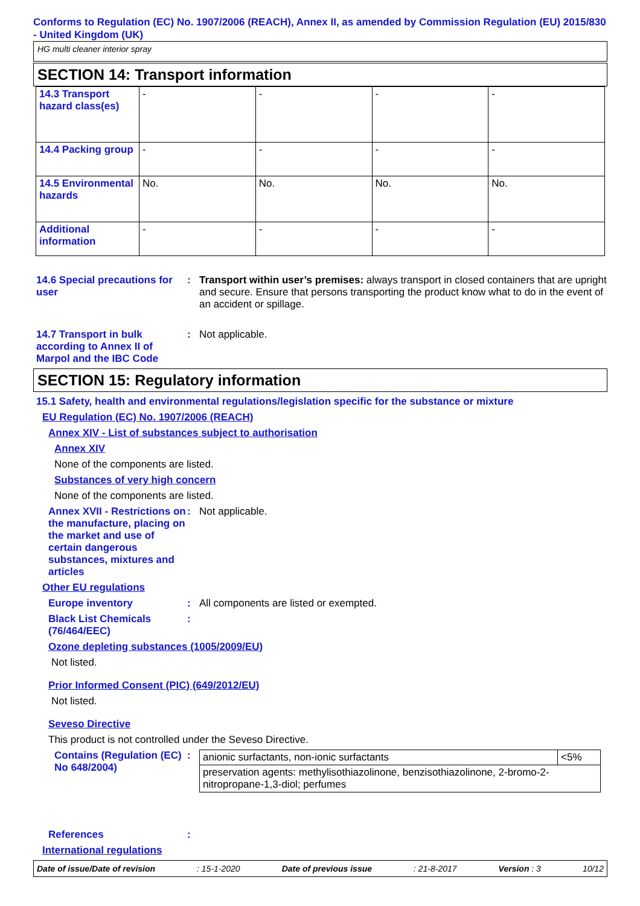Conforms to Regulation (EC) No. 1907/2006 (REACH), Annex II, as amended by Commission Regulation (EU) 2015/830 - United Kingdom (UK)
HG multi cleaner interior spray
SECTION 14: Transport information
| 14.3 Transport hazard class(es) | - | - | - | - |
| 14.4 Packing group | - | - | - | - |
| 14.5 Environmental hazards | No. | No. | No. | No. |
| Additional information | - | - | - | - |
14.6 Special precautions for user
: Transport within user’s premises: always transport in closed containers that are upright and secure. Ensure that persons transporting the product know what to do in the event of an accident or spillage.
14.7 Transport in bulk according to Annex II of Marpol and the IBC Code
: Not applicable.
SECTION 15: Regulatory information
15.1 Safety, health and environmental regulations/legislation specific for the substance or mixture
EU Regulation (EC) No. 1907/2006 (REACH)
Annex XIV - List of substances subject to authorisation
Annex XIV
None of the components are listed.
Substances of very high concern
None of the components are listed.
Annex XVII - Restrictions on the manufacture, placing on the market and use of certain dangerous substances, mixtures and articles
: Not applicable.
Other EU regulations
Europe inventory : All components are listed or exempted.
Black List Chemicals (76/464/EEC)
:
Ozone depleting substances (1005/2009/EU)
Not listed.
Prior Informed Consent (PIC) (649/2012/EU)
Not listed.
Seveso Directive
This product is not controlled under the Seveso Directive.
Contains (Regulation (EC) No 648/2004)
:
| anionic surfactants, non-ionic surfactants | <5% |
| preservation agents: methylisothiazolinone, benzisothiazolinone, 2-bromo-2-nitropropane-1,3-diol; perfumes | |
References :
International regulations
Date of issue/Date of revision: 15-1-2020 Date of previous issue: 21-8-2017 Version : 3 10/12